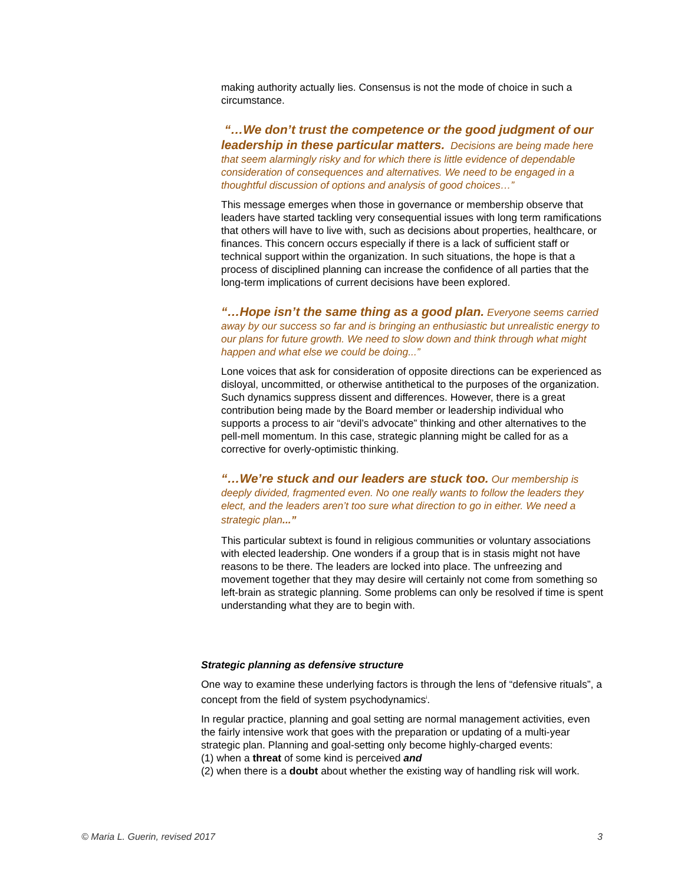making authority actually lies. Consensus is not the mode of choice in such a circumstance.
“…We don’t trust the competence or the good judgment of our leadership in these particular matters. Decisions are being made here that seem alarmingly risky and for which there is little evidence of dependable consideration of consequences and alternatives. We need to be engaged in a thoughtful discussion of options and analysis of good choices…”
This message emerges when those in governance or membership observe that leaders have started tackling very consequential issues with long term ramifications that others will have to live with, such as decisions about properties, healthcare, or finances. This concern occurs especially if there is a lack of sufficient staff or technical support within the organization. In such situations, the hope is that a process of disciplined planning can increase the confidence of all parties that the long-term implications of current decisions have been explored.
“…Hope isn’t the same thing as a good plan. Everyone seems carried away by our success so far and is bringing an enthusiastic but unrealistic energy to our plans for future growth. We need to slow down and think through what might happen and what else we could be doing...”
Lone voices that ask for consideration of opposite directions can be experienced as disloyal, uncommitted, or otherwise antithetical to the purposes of the organization. Such dynamics suppress dissent and differences. However, there is a great contribution being made by the Board member or leadership individual who supports a process to air “devil’s advocate” thinking and other alternatives to the pell-mell momentum. In this case, strategic planning might be called for as a corrective for overly-optimistic thinking.
“…We’re stuck and our leaders are stuck too. Our membership is deeply divided, fragmented even. No one really wants to follow the leaders they elect, and the leaders aren’t too sure what direction to go in either. We need a strategic plan...”
This particular subtext is found in religious communities or voluntary associations with elected leadership. One wonders if a group that is in stasis might not have reasons to be there. The leaders are locked into place. The unfreezing and movement together that they may desire will certainly not come from something so left-brain as strategic planning. Some problems can only be resolved if time is spent understanding what they are to begin with.
Strategic planning as defensive structure
One way to examine these underlying factors is through the lens of “defensive rituals”, a concept from the field of system psychodynamics<sup>i</sup>.
In regular practice, planning and goal setting are normal management activities, even the fairly intensive work that goes with the preparation or updating of a multi-year strategic plan. Planning and goal-setting only become highly-charged events:
(1) when a threat of some kind is perceived and
(2) when there is a doubt about whether the existing way of handling risk will work.
© Maria L. Guerin, revised 2017 3